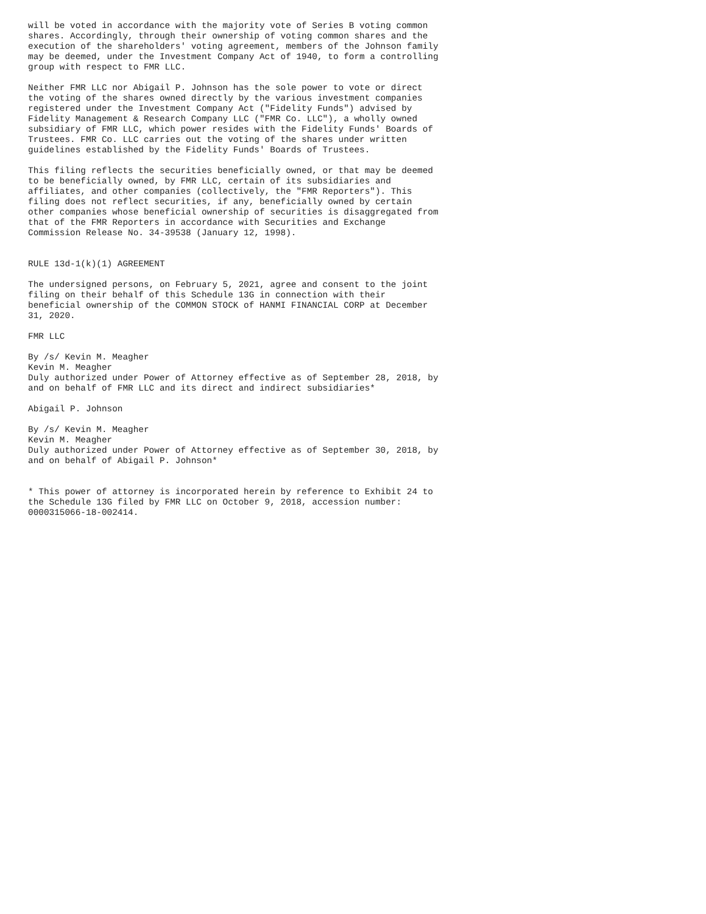will be voted in accordance with the majority vote of Series B voting common
shares. Accordingly, through their ownership of voting common shares and the
execution of the shareholders' voting agreement, members of the Johnson family
may be deemed, under the Investment Company Act of 1940, to form a controlling
group with respect to FMR LLC.

Neither FMR LLC nor Abigail P. Johnson has the sole power to vote or direct
the voting of the shares owned directly by the various investment companies
registered under the Investment Company Act ("Fidelity Funds") advised by
Fidelity Management & Research Company LLC ("FMR Co. LLC"), a wholly owned
subsidiary of FMR LLC, which power resides with the Fidelity Funds' Boards of
Trustees. FMR Co. LLC carries out the voting of the shares under written
guidelines established by the Fidelity Funds' Boards of Trustees.

This filing reflects the securities beneficially owned, or that may be deemed
to be beneficially owned, by FMR LLC, certain of its subsidiaries and
affiliates, and other companies (collectively, the "FMR Reporters"). This
filing does not reflect securities, if any, beneficially owned by certain
other companies whose beneficial ownership of securities is disaggregated from
that of the FMR Reporters in accordance with Securities and Exchange
Commission Release No. 34-39538 (January 12, 1998).


RULE 13d-1(k)(1) AGREEMENT

The undersigned persons, on February 5, 2021, agree and consent to the joint
filing on their behalf of this Schedule 13G in connection with their
beneficial ownership of the COMMON STOCK of HANMI FINANCIAL CORP at December
31, 2020.

FMR LLC

By /s/ Kevin M. Meagher
Kevin M. Meagher
Duly authorized under Power of Attorney effective as of September 28, 2018, by
and on behalf of FMR LLC and its direct and indirect subsidiaries*

Abigail P. Johnson

By /s/ Kevin M. Meagher
Kevin M. Meagher
Duly authorized under Power of Attorney effective as of September 30, 2018, by
and on behalf of Abigail P. Johnson*


* This power of attorney is incorporated herein by reference to Exhibit 24 to
the Schedule 13G filed by FMR LLC on October 9, 2018, accession number:
0000315066-18-002414.